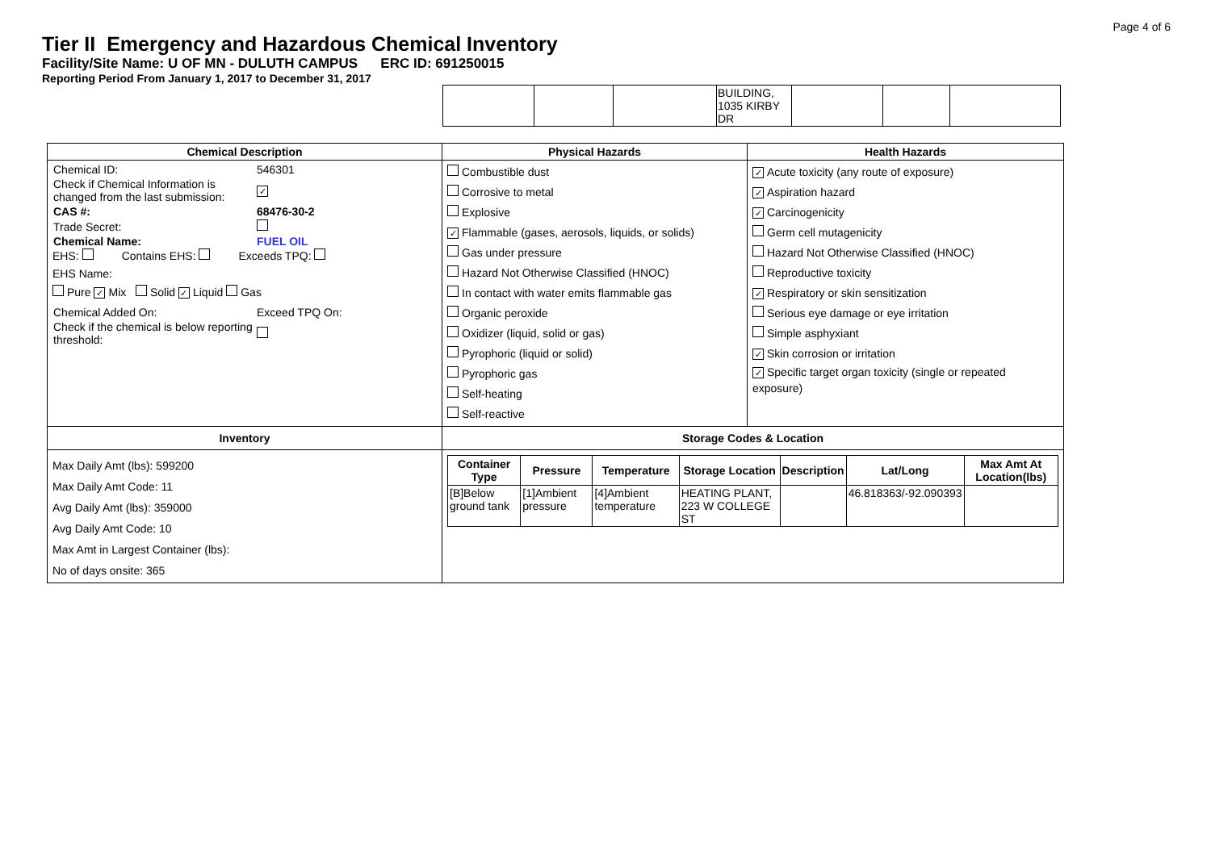Page 4 of 6
Tier II Emergency and Hazardous Chemical Inventory
Facility/Site Name: U OF MN - DULUTH CAMPUS ERC ID: 691250015
Reporting Period From January 1, 2017 to December 31, 2017
| | | | BUILDING, 1035 KIRBY DR | | | |
| Chemical Description | Physical Hazards | Health Hazards |
| --- | --- | --- |
| / Chemical ID: / 546301 / / Check if Chemical Information is changed from the last submission: / ✓ / / CAS #: / 68476-30-2 / / Trade Secret: / / / Chemical Name: / FUEL OIL / EHS: Contains EHS: Exceeds TPQ: EHS Name: Pure ✓ Mix Solid ✓ Liquid Gas / Chemical Added On: / Exceed TPQ On: / / Check if the chemical is below reporting threshold: / / | Combustible dust Corrosive to metal Explosive ✓ Flammable (gases, aerosols, liquids, or solids) Gas under pressure Hazard Not Otherwise Classified (HNOC) In contact with water emits flammable gas Organic peroxide Oxidizer (liquid, solid or gas) Pyrophoric (liquid or solid) Pyrophoric gas Self-heating Self-reactive | ✓ Acute toxicity (any route of exposure) ✓ Aspiration hazard ✓ Carcinogenicity Germ cell mutagenicity Hazard Not Otherwise Classified (HNOC) Reproductive toxicity ✓ Respiratory or skin sensitization Serious eye damage or eye irritation Simple asphyxiant ✓ Skin corrosion or irritation ✓ Specific target organ toxicity (single or repeated exposure) |
| Inventory | Storage Codes & Location | |
| Max Daily Amt (lbs): 599200 Max Daily Amt Code: 11 Avg Daily Amt (lbs): 359000 Avg Daily Amt Code: 10 Max Amt in Largest Container (lbs): No of days onsite: 365 | / Container Type / Pressure / Temperature / Storage Location / Description / Lat/Long / Max Amt At Location(lbs) / / --- / --- / --- / --- / --- / --- / --- / / [B]Below ground tank / [1]Ambient pressure / [4]Ambient temperature / HEATING PLANT, 223 W COLLEGE ST / / 46.818363/-92.090393 / / | |